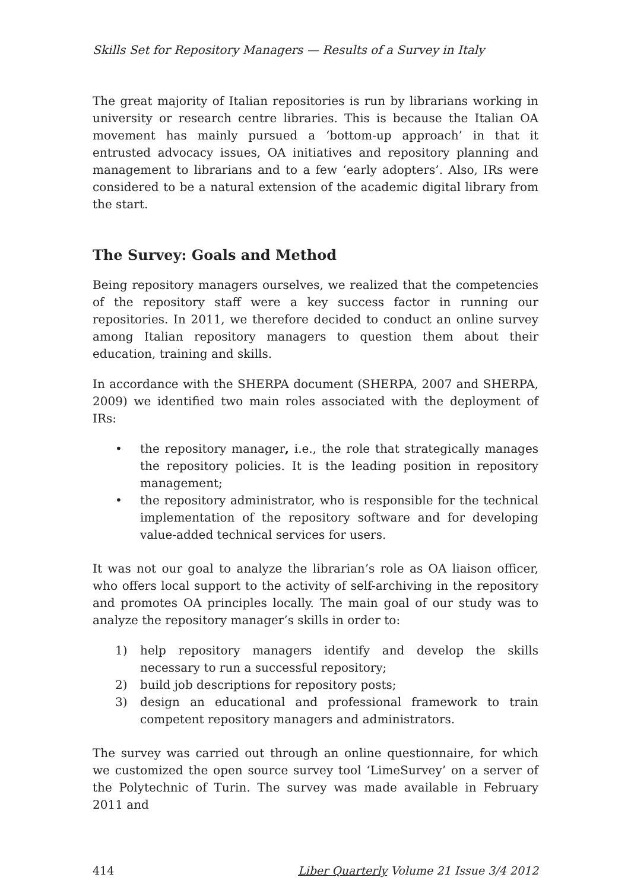Skills Set for Repository Managers — Results of a Survey in Italy
The great majority of Italian repositories is run by librarians working in university or research centre libraries. This is because the Italian OA movement has mainly pursued a ‘bottom-up approach’ in that it entrusted advocacy issues, OA initiatives and repository planning and management to librarians and to a few ‘early adopters’. Also, IRs were considered to be a natural extension of the academic digital library from the start.
The Survey: Goals and Method
Being repository managers ourselves, we realized that the competencies of the repository staff were a key success factor in running our repositories. In 2011, we therefore decided to conduct an online survey among Italian repository managers to question them about their education, training and skills.
In accordance with the SHERPA document (SHERPA, 2007 and SHERPA, 2009) we identified two main roles associated with the deployment of IRs:
• the repository manager, i.e., the role that strategically manages the repository policies. It is the leading position in repository management;
• the repository administrator, who is responsible for the technical implementation of the repository software and for developing value-added technical services for users.
It was not our goal to analyze the librarian’s role as OA liaison officer, who offers local support to the activity of self-archiving in the repository and promotes OA principles locally. The main goal of our study was to analyze the repository manager’s skills in order to:
1) help repository managers identify and develop the skills necessary to run a successful repository;
2) build job descriptions for repository posts;
3) design an educational and professional framework to train competent repository managers and administrators.
The survey was carried out through an online questionnaire, for which we customized the open source survey tool ‘LimeSurvey’ on a server of the Polytechnic of Turin. The survey was made available in February 2011 and
414 Liber Quarterly Volume 21 Issue 3/4 2012